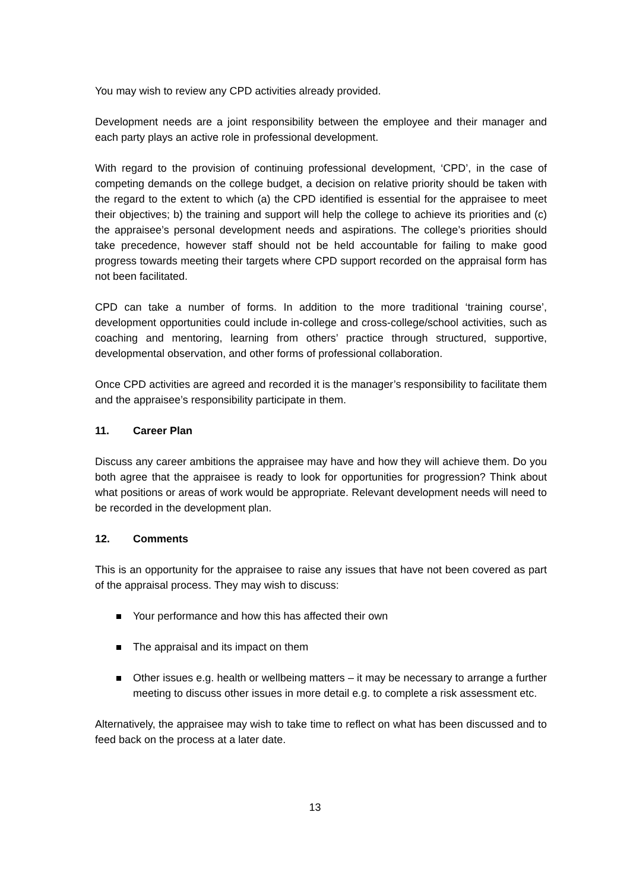You may wish to review any CPD activities already provided.
Development needs are a joint responsibility between the employee and their manager and each party plays an active role in professional development.
With regard to the provision of continuing professional development, ‘CPD’, in the case of competing demands on the college budget, a decision on relative priority should be taken with the regard to the extent to which (a) the CPD identified is essential for the appraisee to meet their objectives; b) the training and support will help the college to achieve its priorities and (c) the appraisee’s personal development needs and aspirations. The college’s priorities should take precedence, however staff should not be held accountable for failing to make good progress towards meeting their targets where CPD support recorded on the appraisal form has not been facilitated.
CPD can take a number of forms. In addition to the more traditional ‘training course’, development opportunities could include in-college and cross-college/school activities, such as coaching and mentoring, learning from others’ practice through structured, supportive, developmental observation, and other forms of professional collaboration.
Once CPD activities are agreed and recorded it is the manager’s responsibility to facilitate them and the appraisee’s responsibility participate in them.
11. Career Plan
Discuss any career ambitions the appraisee may have and how they will achieve them. Do you both agree that the appraisee is ready to look for opportunities for progression? Think about what positions or areas of work would be appropriate. Relevant development needs will need to be recorded in the development plan.
12. Comments
This is an opportunity for the appraisee to raise any issues that have not been covered as part of the appraisal process. They may wish to discuss:
Your performance and how this has affected their own
The appraisal and its impact on them
Other issues e.g. health or wellbeing matters – it may be necessary to arrange a further meeting to discuss other issues in more detail e.g. to complete a risk assessment etc.
Alternatively, the appraisee may wish to take time to reflect on what has been discussed and to feed back on the process at a later date.
13